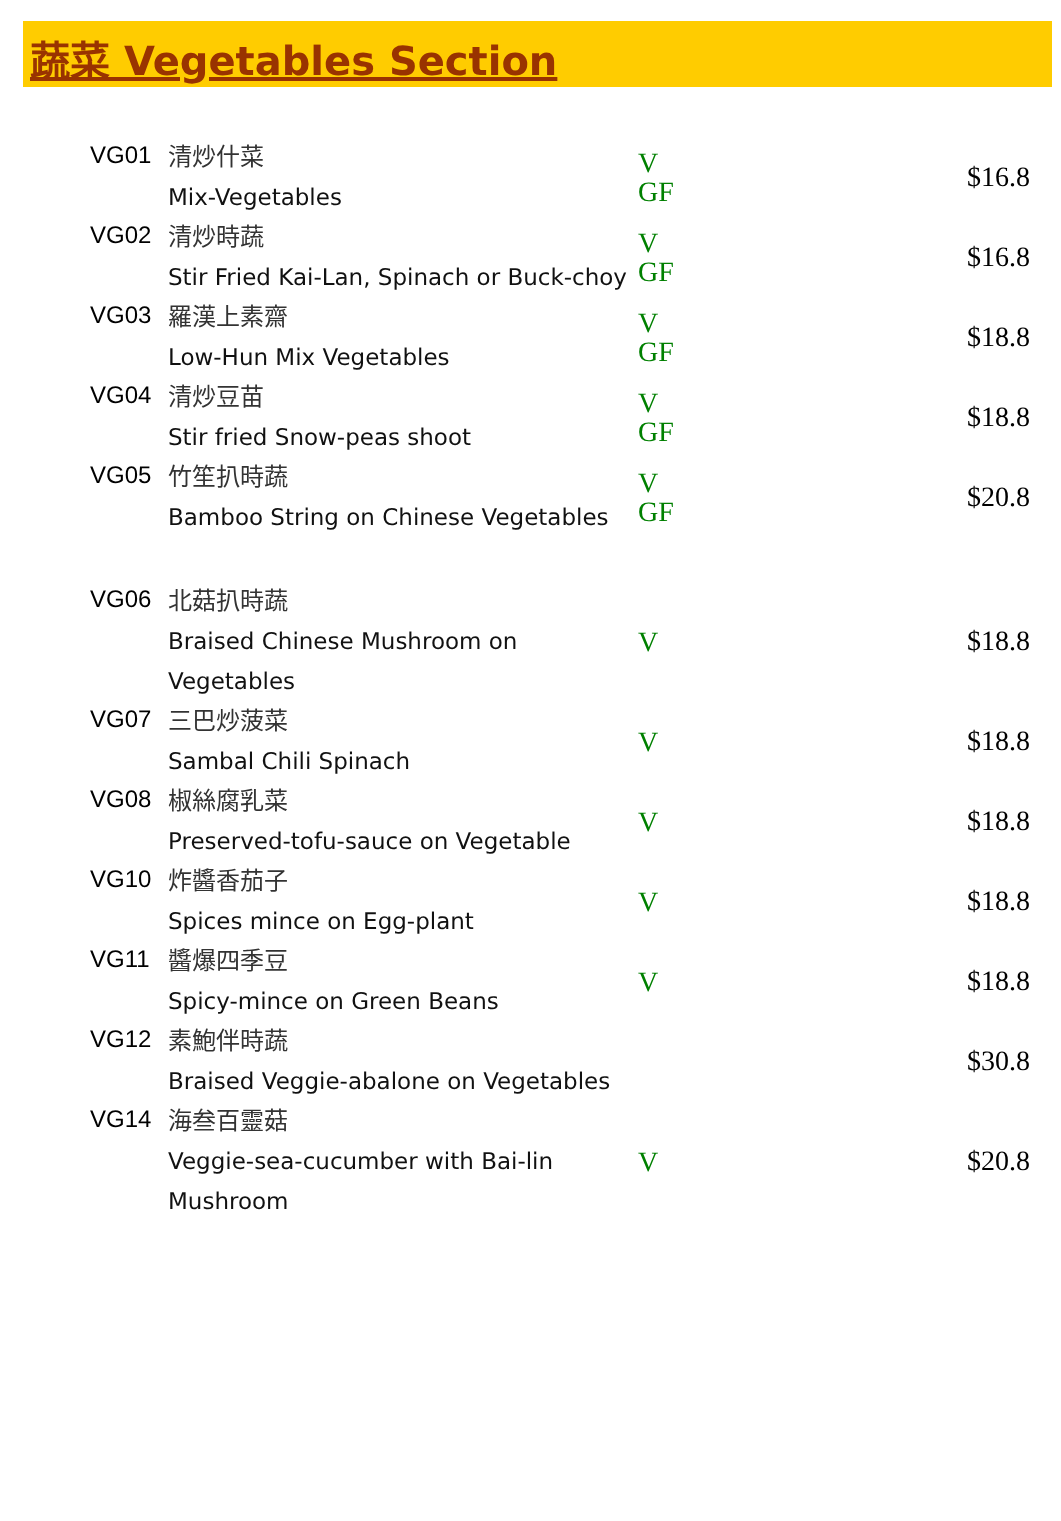蔬菜 Vegetables Section
| VG01 | 清炒什菜 Mix-Vegetables | V GF | $16.8 |
| VG02 | 清炒時蔬 Stir Fried Kai-Lan, Spinach or Buck-choy | V GF | $16.8 |
| VG03 | 羅漢上素齋 Low-Hun Mix Vegetables | V GF | $18.8 |
| VG04 | 清炒豆苗 Stir fried Snow-peas shoot | V GF | $18.8 |
| VG05 | 竹笙扒時蔬 Bamboo String on Chinese Vegetables | V GF | $20.8 |
| VG06 | 北菇扒時蔬 Braised Chinese Mushroom on Vegetables | V | $18.8 |
| VG07 | 三巴炒菠菜 Sambal Chili Spinach | V | $18.8 |
| VG08 | 椒絲腐乳菜 Preserved-tofu-sauce on Vegetable | V | $18.8 |
| VG10 | 炸醬香茄子 Spices mince on Egg-plant | V | $18.8 |
| VG11 | 醬爆四季豆 Spicy-mince on Green Beans | V | $18.8 |
| VG12 | 素鮑伴時蔬 Braised Veggie-abalone on Vegetables | | $30.8 |
| VG14 | 海叁百靈菇 Veggie-sea-cucumber with Bai-lin Mushroom | V | $20.8 |